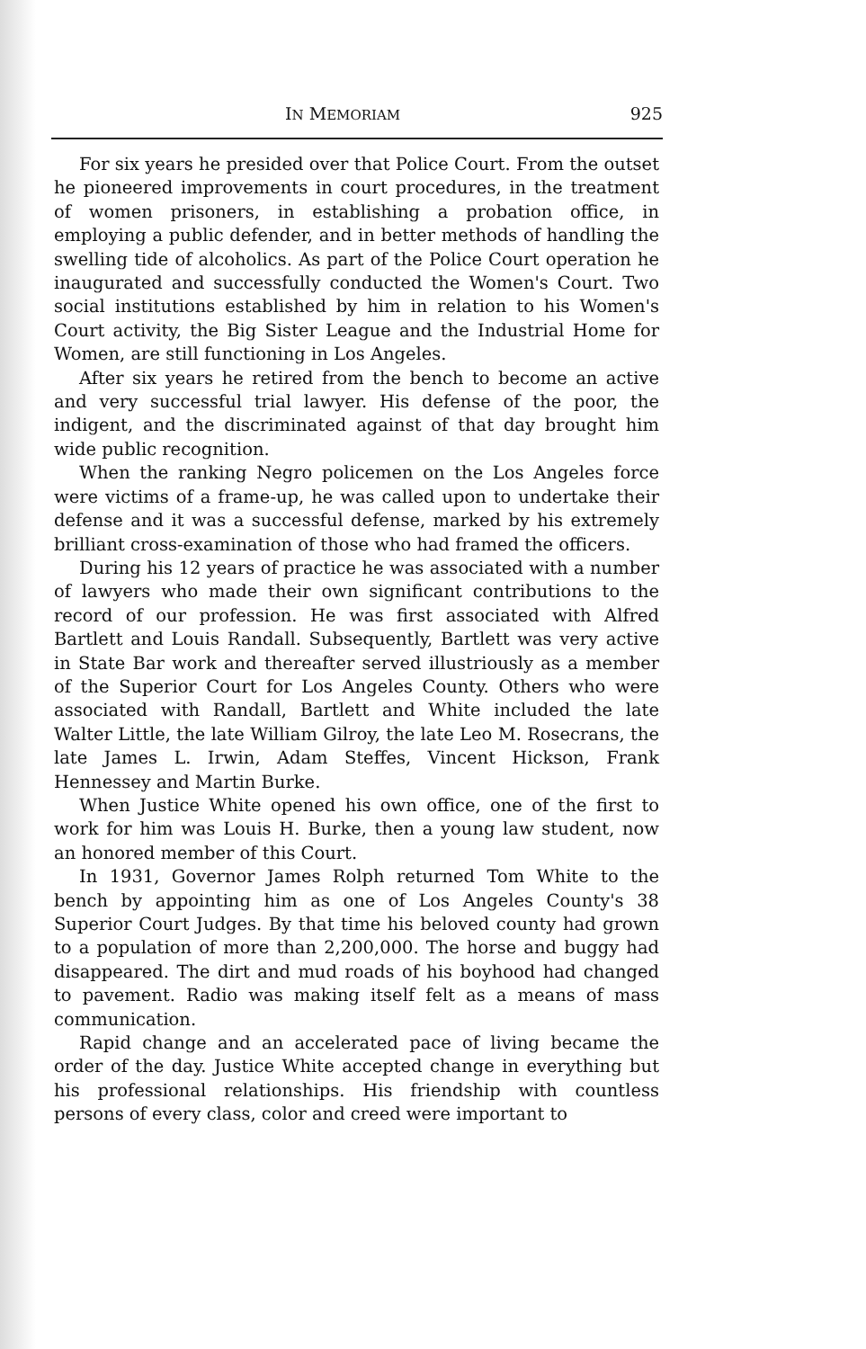IN MEMORIAM 925
For six years he presided over that Police Court. From the outset he pioneered improvements in court procedures, in the treatment of women prisoners, in establishing a probation office, in employing a public defender, and in better methods of handling the swelling tide of alcoholics. As part of the Police Court operation he inaugurated and successfully conducted the Women's Court. Two social institutions established by him in relation to his Women's Court activity, the Big Sister League and the Industrial Home for Women, are still functioning in Los Angeles.
After six years he retired from the bench to become an active and very successful trial lawyer. His defense of the poor, the indigent, and the discriminated against of that day brought him wide public recognition.
When the ranking Negro policemen on the Los Angeles force were victims of a frame-up, he was called upon to undertake their defense and it was a successful defense, marked by his extremely brilliant cross-examination of those who had framed the officers.
During his 12 years of practice he was associated with a number of lawyers who made their own significant contributions to the record of our profession. He was first associated with Alfred Bartlett and Louis Randall. Subsequently, Bartlett was very active in State Bar work and thereafter served illustriously as a member of the Superior Court for Los Angeles County. Others who were associated with Randall, Bartlett and White included the late Walter Little, the late William Gilroy, the late Leo M. Rosecrans, the late James L. Irwin, Adam Steffes, Vincent Hickson, Frank Hennessey and Martin Burke.
When Justice White opened his own office, one of the first to work for him was Louis H. Burke, then a young law student, now an honored member of this Court.
In 1931, Governor James Rolph returned Tom White to the bench by appointing him as one of Los Angeles County's 38 Superior Court Judges. By that time his beloved county had grown to a population of more than 2,200,000. The horse and buggy had disappeared. The dirt and mud roads of his boyhood had changed to pavement. Radio was making itself felt as a means of mass communication.
Rapid change and an accelerated pace of living became the order of the day. Justice White accepted change in everything but his professional relationships. His friendship with countless persons of every class, color and creed were important to